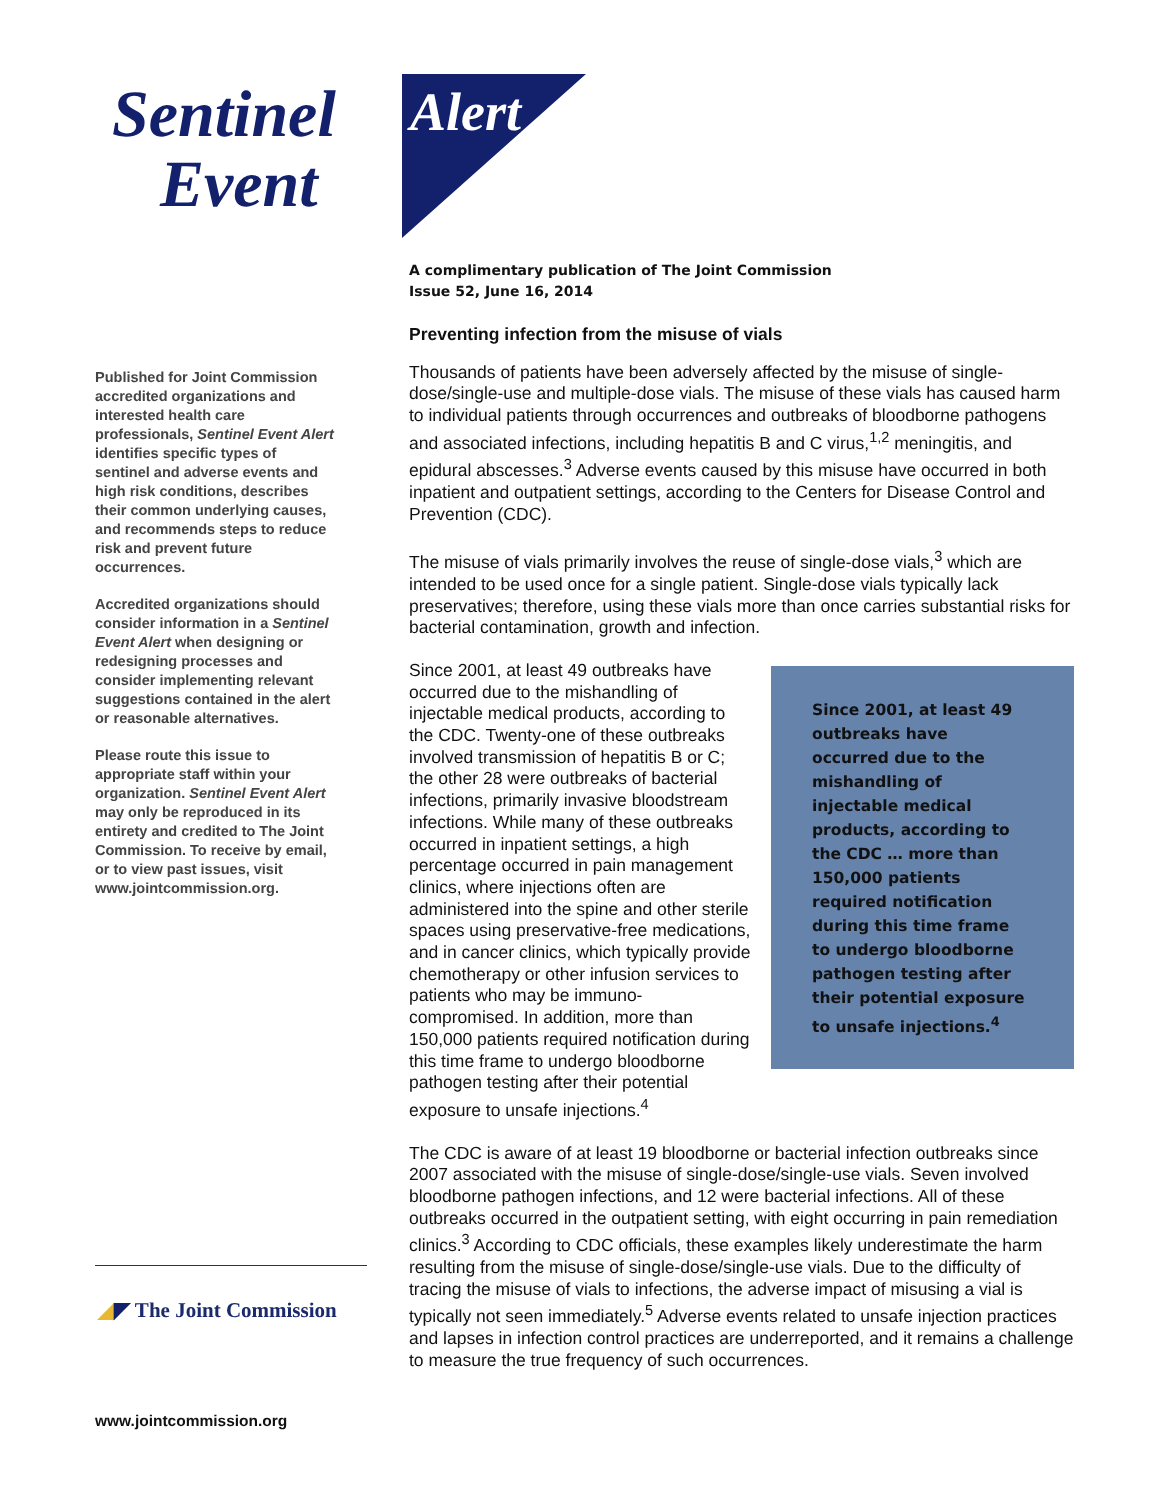Sentinel
Event
Alert
Published for Joint Commission accredited organizations and interested health care professionals, Sentinel Event Alert identifies specific types of sentinel and adverse events and high risk conditions, describes their common underlying causes, and recommends steps to reduce risk and prevent future occurrences.
Accredited organizations should consider information in a Sentinel Event Alert when designing or redesigning processes and consider implementing relevant suggestions contained in the alert or reasonable alternatives.
Please route this issue to appropriate staff within your organization. Sentinel Event Alert may only be reproduced in its entirety and credited to The Joint Commission. To receive by email, or to view past issues, visit www.jointcommission.org.
A complimentary publication of The Joint Commission
Issue 52, June 16, 2014
Preventing infection from the misuse of vials
Thousands of patients have been adversely affected by the misuse of single-dose/single-use and multiple-dose vials. The misuse of these vials has caused harm to individual patients through occurrences and outbreaks of bloodborne pathogens and associated infections, including hepatitis B and C virus,<sup>1,2</sup> meningitis, and epidural abscesses.<sup>3</sup> Adverse events caused by this misuse have occurred in both inpatient and outpatient settings, according to the Centers for Disease Control and Prevention (CDC).
The misuse of vials primarily involves the reuse of single-dose vials,<sup>3</sup> which are intended to be used once for a single patient. Single-dose vials typically lack preservatives; therefore, using these vials more than once carries substantial risks for bacterial contamination, growth and infection.
Since 2001, at least 49 outbreaks have occurred due to the mishandling of injectable medical products, according to the CDC … more than 150,000 patients required notification during this time frame to undergo bloodborne pathogen testing after their potential exposure to unsafe injections.<sup>4</sup>
Since 2001, at least 49 outbreaks have occurred due to the mishandling of injectable medical products, according to the CDC. Twenty-one of these outbreaks involved transmission of hepatitis B or C; the other 28 were outbreaks of bacterial infections, primarily invasive bloodstream infections. While many of these outbreaks occurred in inpatient settings, a high percentage occurred in pain management clinics, where injections often are administered into the spine and other sterile spaces using preservative-free medications, and in cancer clinics, which typically provide chemotherapy or other infusion services to patients who may be immuno-compromised. In addition, more than 150,000 patients required notification during this time frame to undergo bloodborne pathogen testing after their potential exposure to unsafe injections.<sup>4</sup>
The CDC is aware of at least 19 bloodborne or bacterial infection outbreaks since 2007 associated with the misuse of single-dose/single-use vials. Seven involved bloodborne pathogen infections, and 12 were bacterial infections. All of these outbreaks occurred in the outpatient setting, with eight occurring in pain remediation clinics.<sup>3</sup> According to CDC officials, these examples likely underestimate the harm resulting from the misuse of single-dose/single-use vials. Due to the difficulty of tracing the misuse of vials to infections, the adverse impact of misusing a vial is typically not seen immediately.<sup>5</sup> Adverse events related to unsafe injection practices and lapses in infection control practices are underreported, and it remains a challenge to measure the true frequency of such occurrences.
◢◤ The Joint Commission
www.jointcommission.org